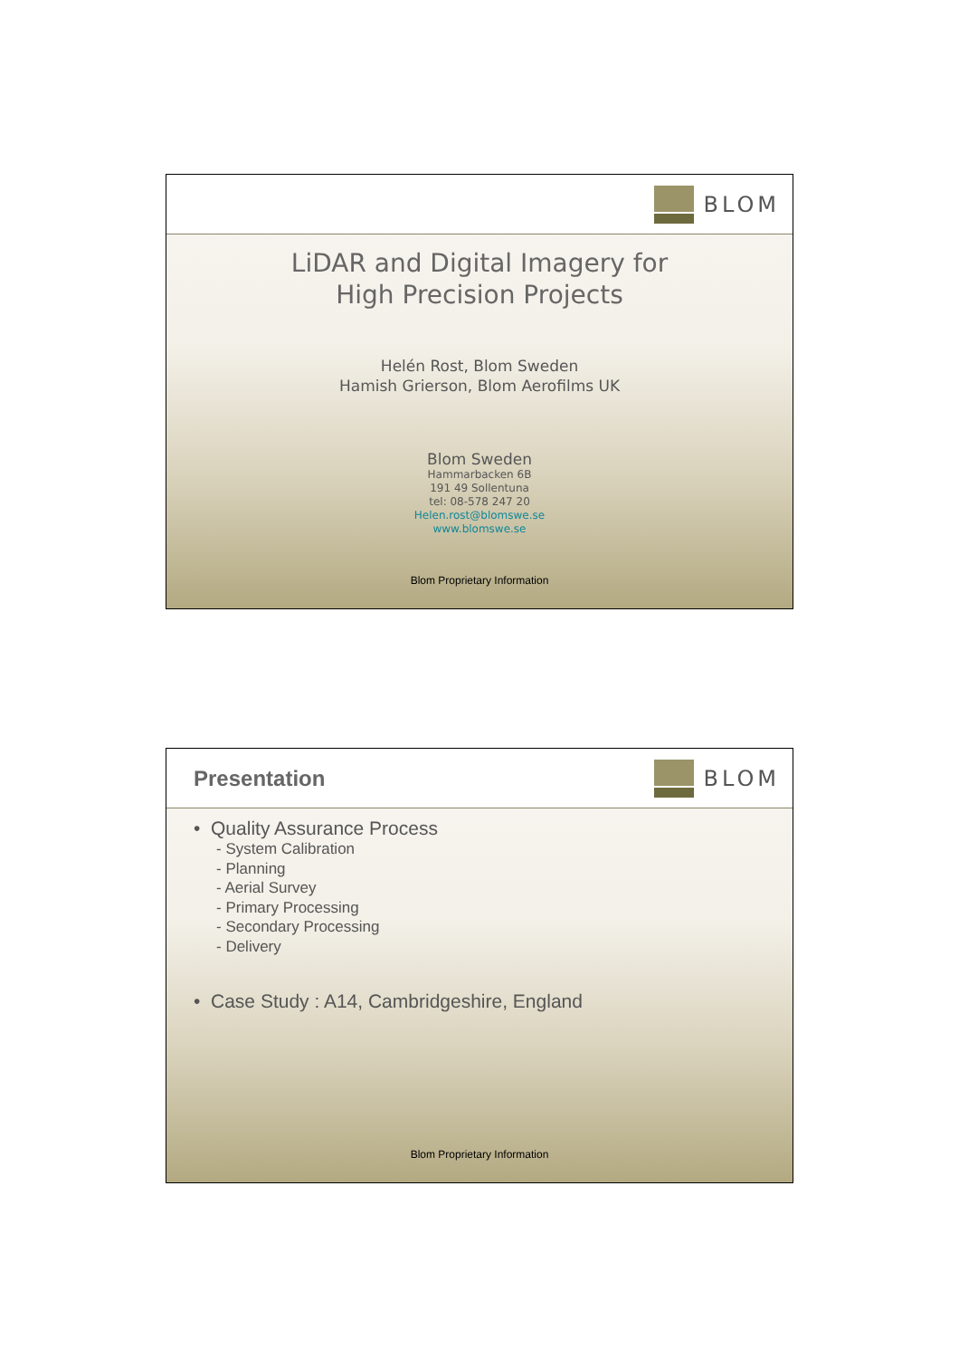BLOM
LiDAR and Digital Imagery for
High Precision Projects
Helén Rost, Blom Sweden
Hamish Grierson, Blom Aerofilms UK
Blom Sweden
Hammarbacken 6B
191 49 Sollentuna
tel: 08-578 247 20
Helen.rost@blomswe.se
www.blomswe.se
Blom Proprietary Information
Presentation BLOM
• Quality Assurance Process
- System Calibration
- Planning
- Aerial Survey
- Primary Processing
- Secondary Processing
- Delivery
• Case Study : A14, Cambridgeshire, England
Blom Proprietary Information